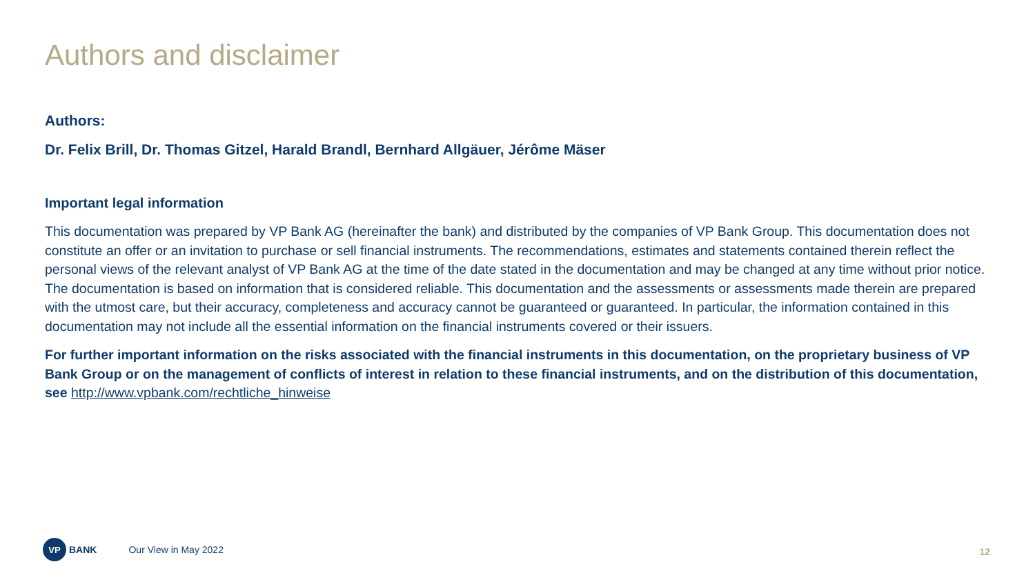Authors and disclaimer
Authors:
Dr. Felix Brill, Dr. Thomas Gitzel, Harald Brandl, Bernhard Allgäuer, Jérôme Mäser
Important legal information
This documentation was prepared by VP Bank AG (hereinafter the bank) and distributed by the companies of VP Bank Group. This documentation does not constitute an offer or an invitation to purchase or sell financial instruments. The recommendations, estimates and statements contained therein reflect the personal views of the relevant analyst of VP Bank AG at the time of the date stated in the documentation and may be changed at any time without prior notice. The documentation is based on information that is considered reliable. This documentation and the assessments or assessments made therein are prepared with the utmost care, but their accuracy, completeness and accuracy cannot be guaranteed or guaranteed. In particular, the information contained in this documentation may not include all the essential information on the financial instruments covered or their issuers.
For further important information on the risks associated with the financial instruments in this documentation, on the proprietary business of VP Bank Group or on the management of conflicts of interest in relation to these financial instruments, and on the distribution of this documentation, see http://www.vpbank.com/rechtliche_hinweise
VP BANK Our View in May 2022
12